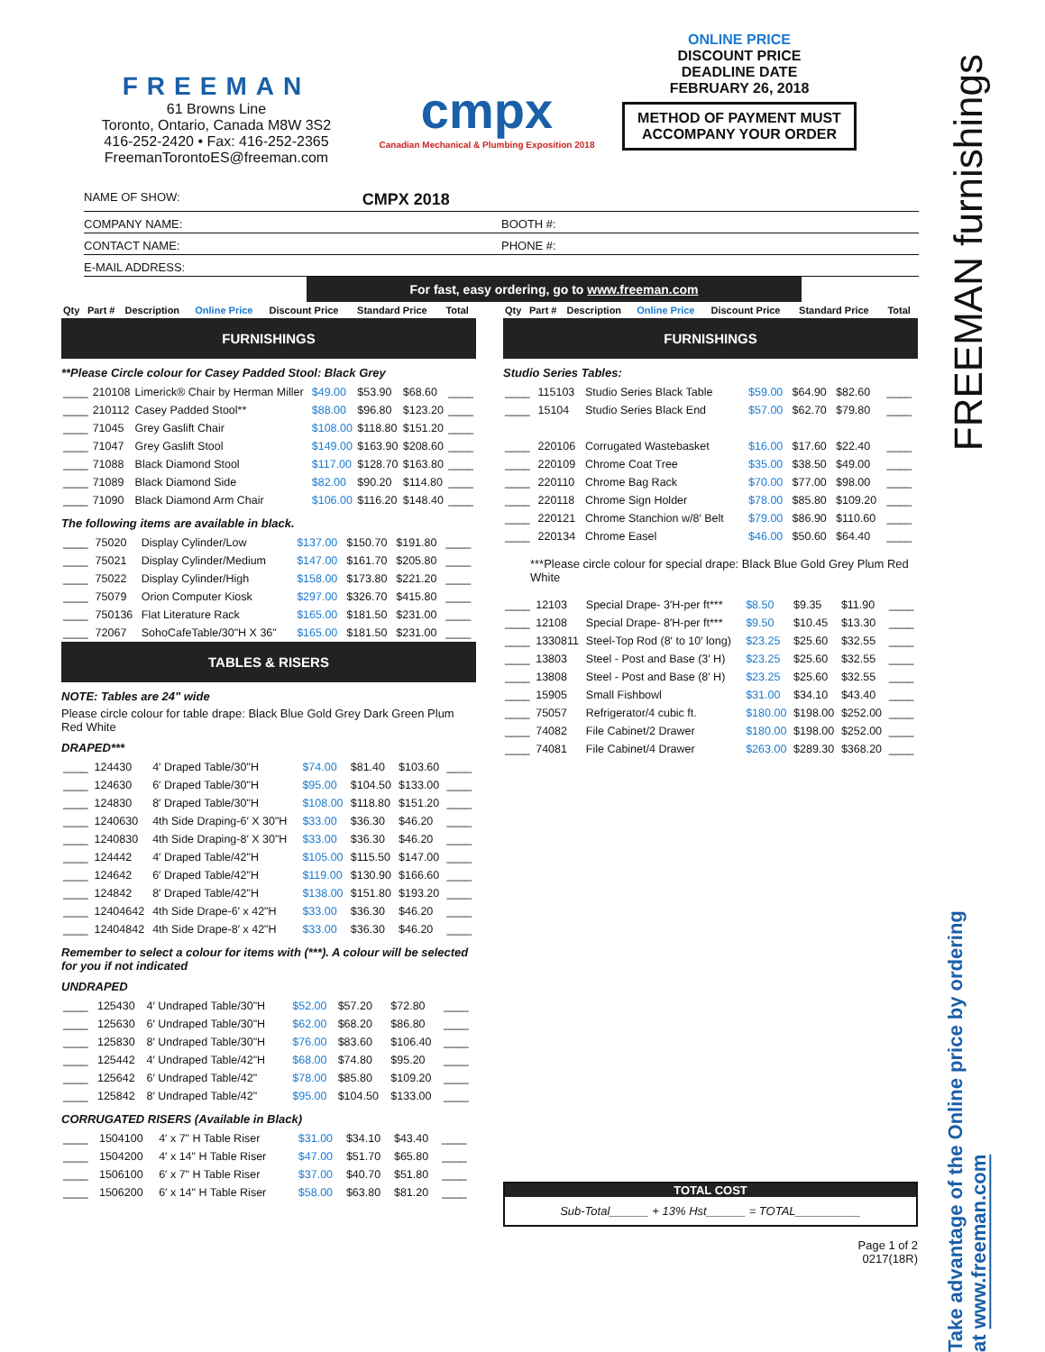FREEMAN
61 Browns Line
Toronto, Ontario, Canada M8W 3S2
416-252-2420 • Fax: 416-252-2365
FreemanTorontoES@freeman.com
cmpx
Canadian Mechanical & Plumbing Exposition 2018
ONLINE PRICE
DISCOUNT PRICE
DEADLINE DATE
FEBRUARY 26, 2018
METHOD OF PAYMENT MUST ACCOMPANY YOUR ORDER
NAME OF SHOW: CMPX 2018
COMPANY NAME: BOOTH #:
CONTACT NAME: PHONE #:
E-MAIL ADDRESS:
For fast, easy ordering, go to www.freeman.com
| Qty | Part # | Description | Online Price | Discount Price | Standard Price | Total |
| --- | --- | --- | --- | --- | --- | --- |
FURNISHINGS
**Please Circle colour for Casey Padded Stool: Black Grey
| ____ | 210108 | Limerick® Chair by Herman Miller | $49.00 | $53.90 | $68.60 | ____ |
| ____ | 210112 | Casey Padded Stool** | $88.00 | $96.80 | $123.20 | ____ |
| ____ | 71045 | Grey Gaslift Chair | $108.00 | $118.80 | $151.20 | ____ |
| ____ | 71047 | Grey Gaslift Stool | $149.00 | $163.90 | $208.60 | ____ |
| ____ | 71088 | Black Diamond Stool | $117.00 | $128.70 | $163.80 | ____ |
| ____ | 71089 | Black Diamond Side | $82.00 | $90.20 | $114.80 | ____ |
| ____ | 71090 | Black Diamond Arm Chair | $106.00 | $116.20 | $148.40 | ____ |
The following items are available in black.
| ____ | 75020 | Display Cylinder/Low | $137.00 | $150.70 | $191.80 | ____ |
| ____ | 75021 | Display Cylinder/Medium | $147.00 | $161.70 | $205.80 | ____ |
| ____ | 75022 | Display Cylinder/High | $158.00 | $173.80 | $221.20 | ____ |
| ____ | 75079 | Orion Computer Kiosk | $297.00 | $326.70 | $415.80 | ____ |
| ____ | 750136 | Flat Literature Rack | $165.00 | $181.50 | $231.00 | ____ |
| ____ | 72067 | SohoCafeTable/30"H X 36" | $165.00 | $181.50 | $231.00 | ____ |
TABLES & RISERS
NOTE: Tables are 24" wide
Please circle colour for table drape: Black Blue Gold Grey Dark Green Plum Red White
DRAPED***
| ____ | 124430 | 4′ Draped Table/30"H | $74.00 | $81.40 | $103.60 | ____ |
| ____ | 124630 | 6′ Draped Table/30"H | $95.00 | $104.50 | $133.00 | ____ |
| ____ | 124830 | 8′ Draped Table/30"H | $108.00 | $118.80 | $151.20 | ____ |
| ____ | 1240630 | 4th Side Draping-6′ X 30"H | $33.00 | $36.30 | $46.20 | ____ |
| ____ | 1240830 | 4th Side Draping-8′ X 30"H | $33.00 | $36.30 | $46.20 | ____ |
| ____ | 124442 | 4′ Draped Table/42"H | $105.00 | $115.50 | $147.00 | ____ |
| ____ | 124642 | 6′ Draped Table/42"H | $119.00 | $130.90 | $166.60 | ____ |
| ____ | 124842 | 8′ Draped Table/42"H | $138.00 | $151.80 | $193.20 | ____ |
| ____ | 12404642 | 4th Side Drape-6′ x 42"H | $33.00 | $36.30 | $46.20 | ____ |
| ____ | 12404842 | 4th Side Drape-8′ x 42"H | $33.00 | $36.30 | $46.20 | ____ |
Remember to select a colour for items with (***). A colour will be selected for you if not indicated
UNDRAPED
| ____ | 125430 | 4′ Undraped Table/30"H | $52.00 | $57.20 | $72.80 | ____ |
| ____ | 125630 | 6′ Undraped Table/30"H | $62.00 | $68.20 | $86.80 | ____ |
| ____ | 125830 | 8′ Undraped Table/30"H | $76.00 | $83.60 | $106.40 | ____ |
| ____ | 125442 | 4′ Undraped Table/42"H | $68.00 | $74.80 | $95.20 | ____ |
| ____ | 125642 | 6′ Undraped Table/42" | $78.00 | $85.80 | $109.20 | ____ |
| ____ | 125842 | 8′ Undraped Table/42" | $95.00 | $104.50 | $133.00 | ____ |
CORRUGATED RISERS (Available in Black)
| ____ | 1504100 | 4′ x 7" H Table Riser | $31.00 | $34.10 | $43.40 | ____ |
| ____ | 1504200 | 4′ x 14" H Table Riser | $47.00 | $51.70 | $65.80 | ____ |
| ____ | 1506100 | 6′ x 7" H Table Riser | $37.00 | $40.70 | $51.80 | ____ |
| ____ | 1506200 | 6′ x 14" H Table Riser | $58.00 | $63.80 | $81.20 | ____ |
| Qty | Part # | Description | Online Price | Discount Price | Standard Price | Total |
| --- | --- | --- | --- | --- | --- | --- |
FURNISHINGS
Studio Series Tables:
| ____ | 115103 | Studio Series Black Table | $59.00 | $64.90 | $82.60 | ____ |
| ____ | 15104 | Studio Series Black End | $57.00 | $62.70 | $79.80 | ____ |
| ____ | 220106 | Corrugated Wastebasket | $16.00 | $17.60 | $22.40 | ____ |
| ____ | 220109 | Chrome Coat Tree | $35.00 | $38.50 | $49.00 | ____ |
| ____ | 220110 | Chrome Bag Rack | $70.00 | $77.00 | $98.00 | ____ |
| ____ | 220118 | Chrome Sign Holder | $78.00 | $85.80 | $109.20 | ____ |
| ____ | 220121 | Chrome Stanchion w/8′ Belt | $79.00 | $86.90 | $110.60 | ____ |
| ____ | 220134 | Chrome Easel | $46.00 | $50.60 | $64.40 | ____ |
***Please circle colour for special drape: Black Blue Gold Grey Plum Red White
| ____ | 12103 | Special Drape- 3′H-per ft*** | $8.50 | $9.35 | $11.90 | ____ |
| ____ | 12108 | Special Drape- 8′H-per ft*** | $9.50 | $10.45 | $13.30 | ____ |
| ____ | 1330811 | Steel-Top Rod (8′ to 10′ long) | $23.25 | $25.60 | $32.55 | ____ |
| ____ | 13803 | Steel - Post and Base (3′ H) | $23.25 | $25.60 | $32.55 | ____ |
| ____ | 13808 | Steel - Post and Base (8′ H) | $23.25 | $25.60 | $32.55 | ____ |
| ____ | 15905 | Small Fishbowl | $31.00 | $34.10 | $43.40 | ____ |
| ____ | 75057 | Refrigerator/4 cubic ft. | $180.00 | $198.00 | $252.00 | ____ |
| ____ | 74082 | File Cabinet/2 Drawer | $180.00 | $198.00 | $252.00 | ____ |
| ____ | 74081 | File Cabinet/4 Drawer | $263.00 | $289.30 | $368.20 | ____ |
TOTAL COST
Sub-Total______ + 13% Hst______ = TOTAL__________
Page 1 of 2
0217(18R)
FREEMAN furnishings
Take advantage of the Online price by ordering at www.freeman.com